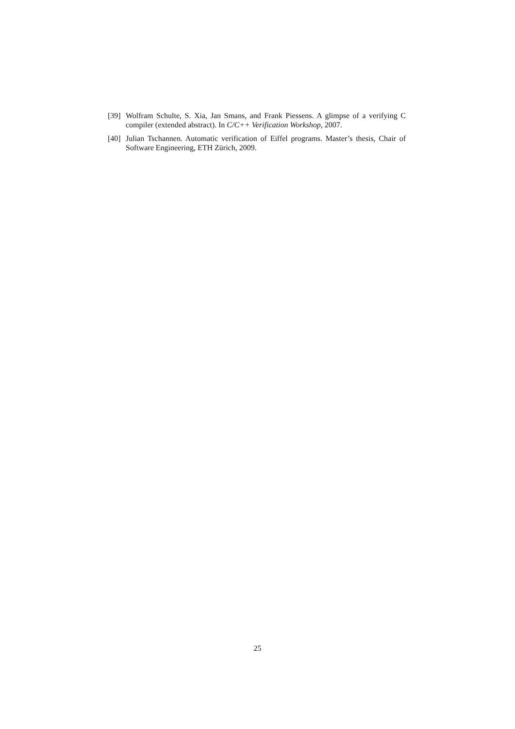[39] Wolfram Schulte, S. Xia, Jan Smans, and Frank Piessens. A glimpse of a verifying C compiler (extended abstract). In C/C++ Verification Workshop, 2007.
[40] Julian Tschannen. Automatic verification of Eiffel programs. Master’s thesis, Chair of Software Engineering, ETH Zürich, 2009.
25